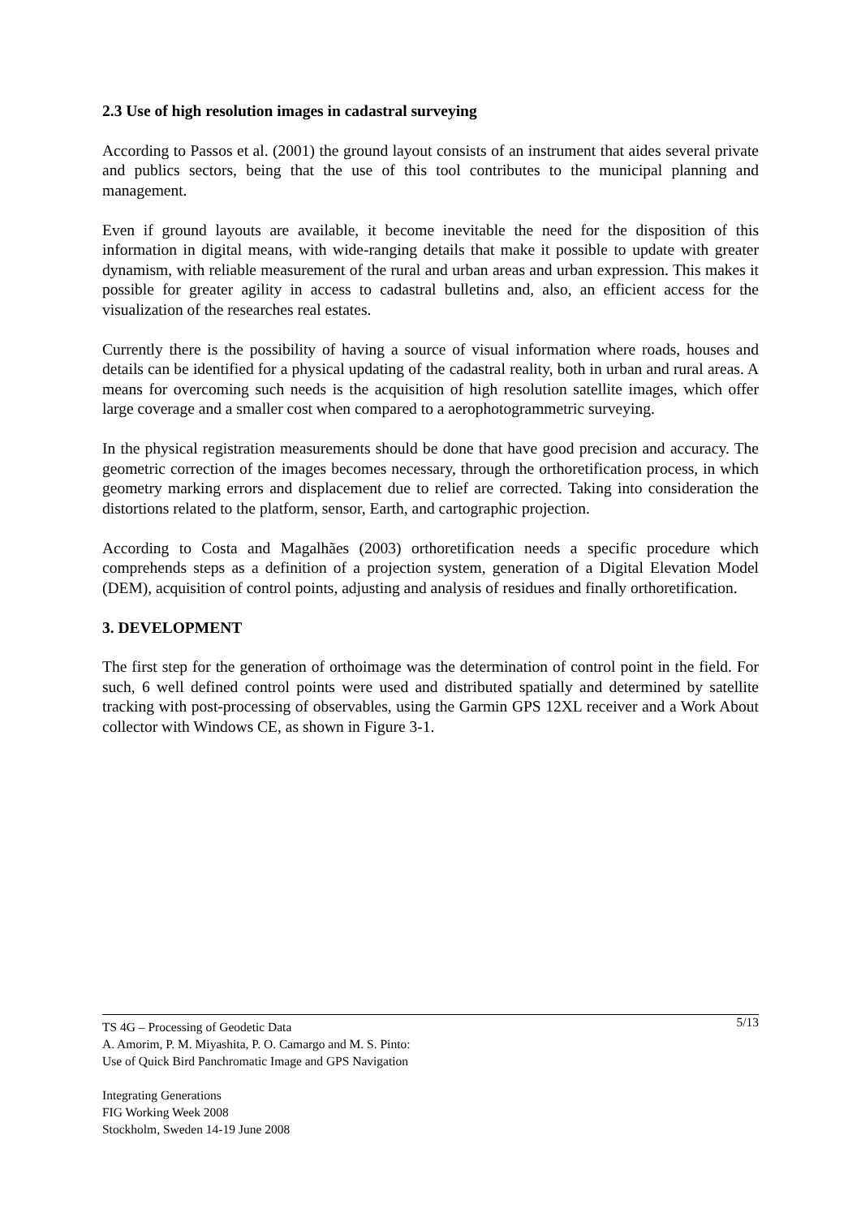2.3 Use of high resolution images in cadastral surveying
According to Passos et al. (2001) the ground layout consists of an instrument that aides several private and publics sectors, being that the use of this tool contributes to the municipal planning and management.
Even if ground layouts are available, it become inevitable the need for the disposition of this information in digital means, with wide-ranging details that make it possible to update with greater dynamism, with reliable measurement of the rural and urban areas and urban expression. This makes it possible for greater agility in access to cadastral bulletins and, also, an efficient access for the visualization of the researches real estates.
Currently there is the possibility of having a source of visual information where roads, houses and details can be identified for a physical updating of the cadastral reality, both in urban and rural areas. A means for overcoming such needs is the acquisition of high resolution satellite images, which offer large coverage and a smaller cost when compared to a aerophotogrammetric surveying.
In the physical registration measurements should be done that have good precision and accuracy. The geometric correction of the images becomes necessary, through the orthoretification process, in which geometry marking errors and displacement due to relief are corrected. Taking into consideration the distortions related to the platform, sensor, Earth, and cartographic projection.
According to Costa and Magalhães (2003) orthoretification needs a specific procedure which comprehends steps as a definition of a projection system, generation of a Digital Elevation Model (DEM), acquisition of control points, adjusting and analysis of residues and finally orthoretification.
3. DEVELOPMENT
The first step for the generation of orthoimage was the determination of control point in the field. For such, 6 well defined control points were used and distributed spatially and determined by satellite tracking with post-processing of observables, using the Garmin GPS 12XL receiver and a Work About collector with Windows CE, as shown in Figure 3-1.
5/13 TS 4G – Processing of Geodetic Data
A. Amorim, P. M. Miyashita, P. O. Camargo and M. S. Pinto:
Use of Quick Bird Panchromatic Image and GPS Navigation
Integrating Generations
FIG Working Week 2008
Stockholm, Sweden 14-19 June 2008